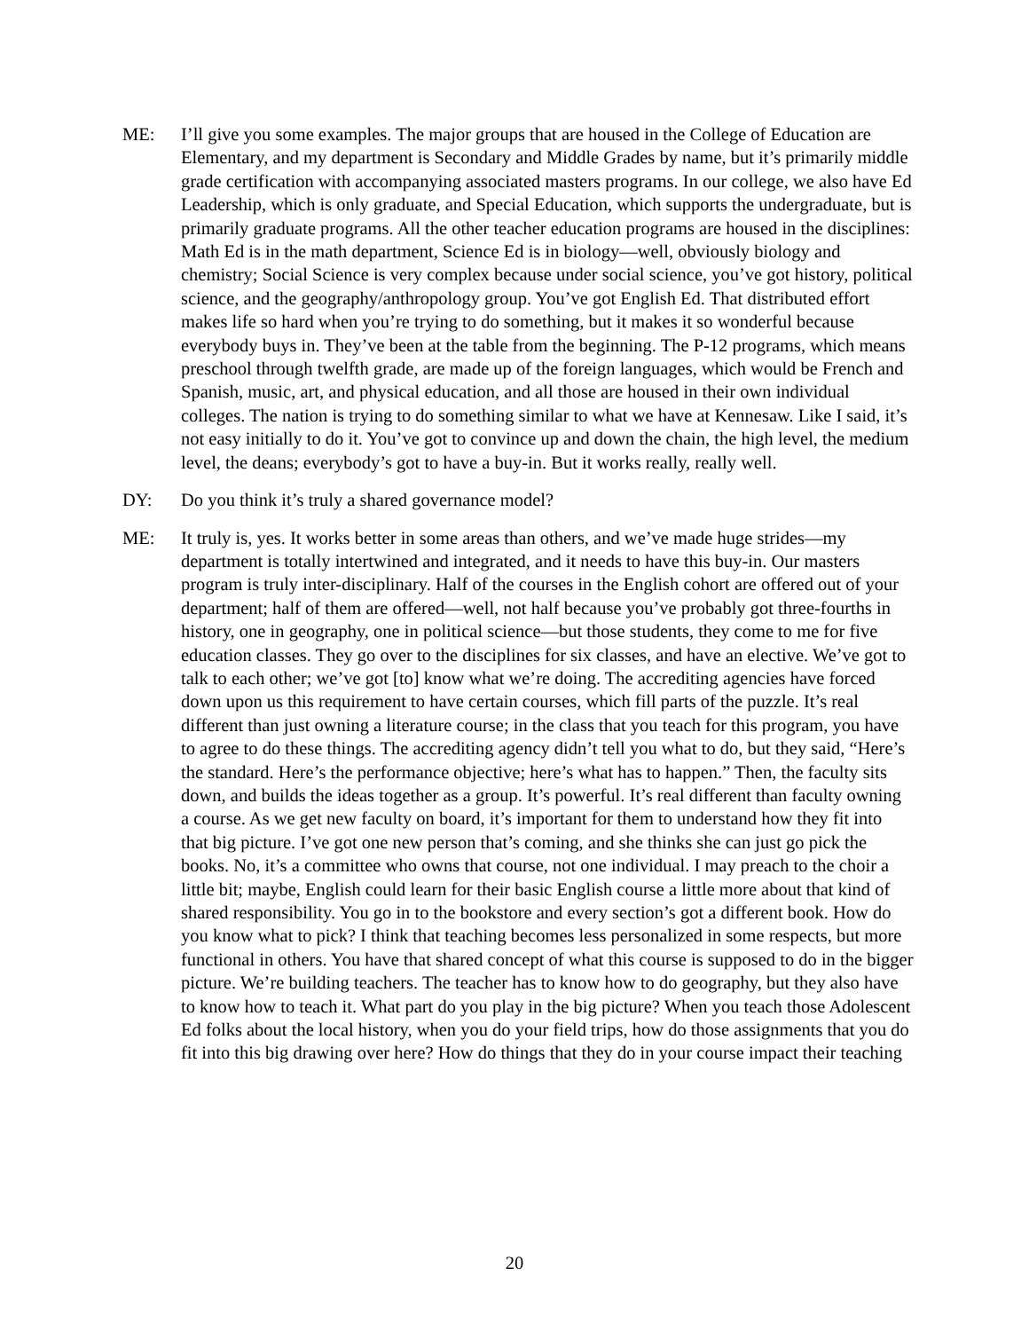ME: I’ll give you some examples. The major groups that are housed in the College of Education are Elementary, and my department is Secondary and Middle Grades by name, but it’s primarily middle grade certification with accompanying associated masters programs. In our college, we also have Ed Leadership, which is only graduate, and Special Education, which supports the undergraduate, but is primarily graduate programs. All the other teacher education programs are housed in the disciplines: Math Ed is in the math department, Science Ed is in biology—well, obviously biology and chemistry; Social Science is very complex because under social science, you’ve got history, political science, and the geography/anthropology group. You’ve got English Ed. That distributed effort makes life so hard when you’re trying to do something, but it makes it so wonderful because everybody buys in. They’ve been at the table from the beginning. The P-12 programs, which means preschool through twelfth grade, are made up of the foreign languages, which would be French and Spanish, music, art, and physical education, and all those are housed in their own individual colleges. The nation is trying to do something similar to what we have at Kennesaw. Like I said, it’s not easy initially to do it. You’ve got to convince up and down the chain, the high level, the medium level, the deans; everybody’s got to have a buy-in. But it works really, really well.
DY: Do you think it’s truly a shared governance model?
ME: It truly is, yes. It works better in some areas than others, and we’ve made huge strides—my department is totally intertwined and integrated, and it needs to have this buy-in. Our masters program is truly inter-disciplinary. Half of the courses in the English cohort are offered out of your department; half of them are offered—well, not half because you’ve probably got three-fourths in history, one in geography, one in political science—but those students, they come to me for five education classes. They go over to the disciplines for six classes, and have an elective. We’ve got to talk to each other; we’ve got [to] know what we’re doing. The accrediting agencies have forced down upon us this requirement to have certain courses, which fill parts of the puzzle. It’s real different than just owning a literature course; in the class that you teach for this program, you have to agree to do these things. The accrediting agency didn’t tell you what to do, but they said, “Here’s the standard. Here’s the performance objective; here’s what has to happen.” Then, the faculty sits down, and builds the ideas together as a group. It’s powerful. It’s real different than faculty owning a course. As we get new faculty on board, it’s important for them to understand how they fit into that big picture. I’ve got one new person that’s coming, and she thinks she can just go pick the books. No, it’s a committee who owns that course, not one individual. I may preach to the choir a little bit; maybe, English could learn for their basic English course a little more about that kind of shared responsibility. You go in to the bookstore and every section’s got a different book. How do you know what to pick? I think that teaching becomes less personalized in some respects, but more functional in others. You have that shared concept of what this course is supposed to do in the bigger picture. We’re building teachers. The teacher has to know how to do geography, but they also have to know how to teach it. What part do you play in the big picture? When you teach those Adolescent Ed folks about the local history, when you do your field trips, how do those assignments that you do fit into this big drawing over here? How do things that they do in your course impact their teaching
20